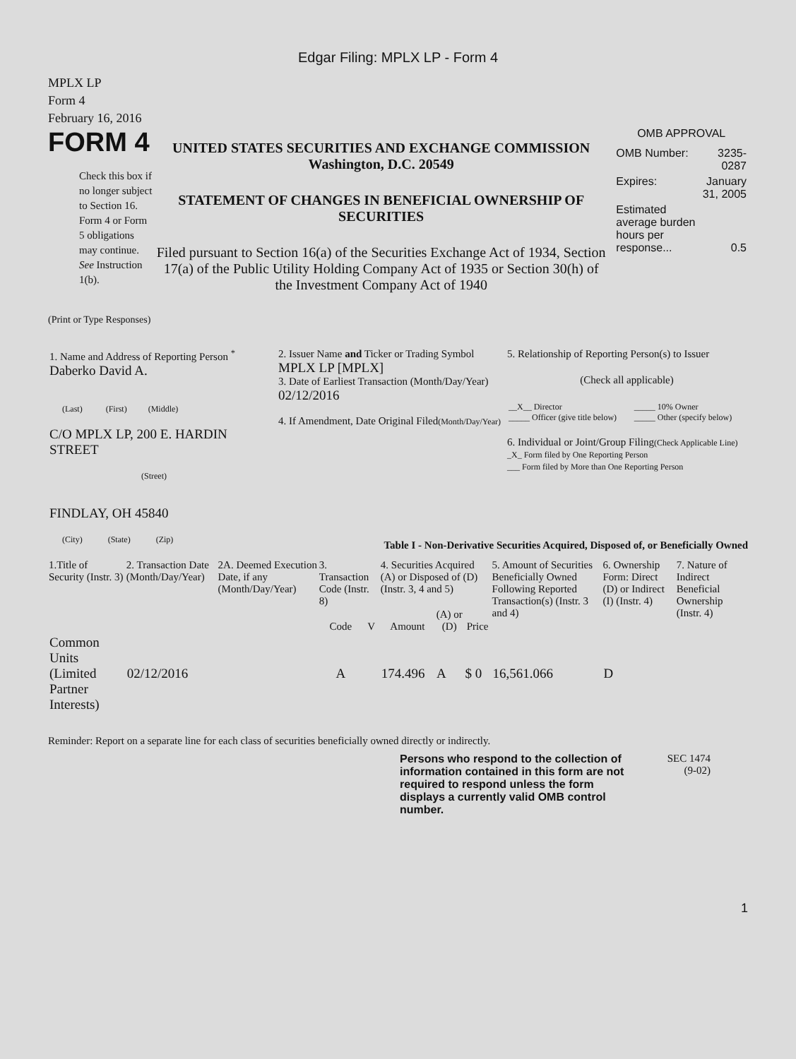Edgar Filing: MPLX LP - Form 4
MPLX LP
Form 4
February 16, 2016
FORM 4
Check this box if no longer subject to Section 16. Form 4 or Form 5 obligations may continue. See Instruction 1(b).
UNITED STATES SECURITIES AND EXCHANGE COMMISSION
Washington, D.C. 20549
STATEMENT OF CHANGES IN BENEFICIAL OWNERSHIP OF SECURITIES
Filed pursuant to Section 16(a) of the Securities Exchange Act of 1934, Section 17(a) of the Public Utility Holding Company Act of 1935 or Section 30(h) of the Investment Company Act of 1940
OMB APPROVAL
| OMB Number: | 3235-0287 |
| Expires: | January 31, 2005 |
| Estimated average burden hours per response... | 0.5 |
(Print or Type Responses)
| 1. Name and Address of Reporting Person <sup>*</sup> Daberko David A. (Last) (First) (Middle) C/O MPLX LP, 200 E. HARDIN STREET (Street) FINDLAY, OH 45840 (City) (State) (Zip) | 2. Issuer Name and Ticker or Trading Symbol MPLX LP [MPLX] 3. Date of Earliest Transaction (Month/Day/Year) 02/12/2016 4. If Amendment, Date Original Filed (Month/Day/Year) | 5. Relationship of Reporting Person(s) to Issuer (Check all applicable) / __X__ Director _____ Officer (give title below) / _____ 10% Owner _____ Other (specify below) / 6. Individual or Joint/Group Filing (Check Applicable Line) _X_ Form filed by One Reporting Person ___ Form filed by More than One Reporting Person |
Table I - Non-Derivative Securities Acquired, Disposed of, or Beneficially Owned
| 1.Title of Security (Instr. 3) | 2. Transaction Date (Month/Day/Year) | 2A. Deemed Execution Date, if any (Month/Day/Year) | 3. Transaction Code (Instr. 8) | | 4. Securities Acquired (A) or Disposed of (D) (Instr. 3, 4 and 5) | | | 5. Amount of Securities Beneficially Owned Following Reported Transaction(s) (Instr. 3 and 4) | 6. Ownership Form: Direct (D) or Indirect (I) (Instr. 4) | 7. Nature of Indirect Beneficial Ownership (Instr. 4) |
| --- | --- | --- | --- | --- | --- | --- | --- | --- | --- | --- |
| | | | Code | V | Amount | (A) or (D) | Price | | | |
| Common Units (Limited Partner Interests) | 02/12/2016 | | A | | 174.496 | A | $ 0 | 16,561.066 | D | |
Reminder: Report on a separate line for each class of securities beneficially owned directly or indirectly.
Persons who respond to the collection of information contained in this form are not required to respond unless the form displays a currently valid OMB control number.
SEC 1474
(9-02)
1